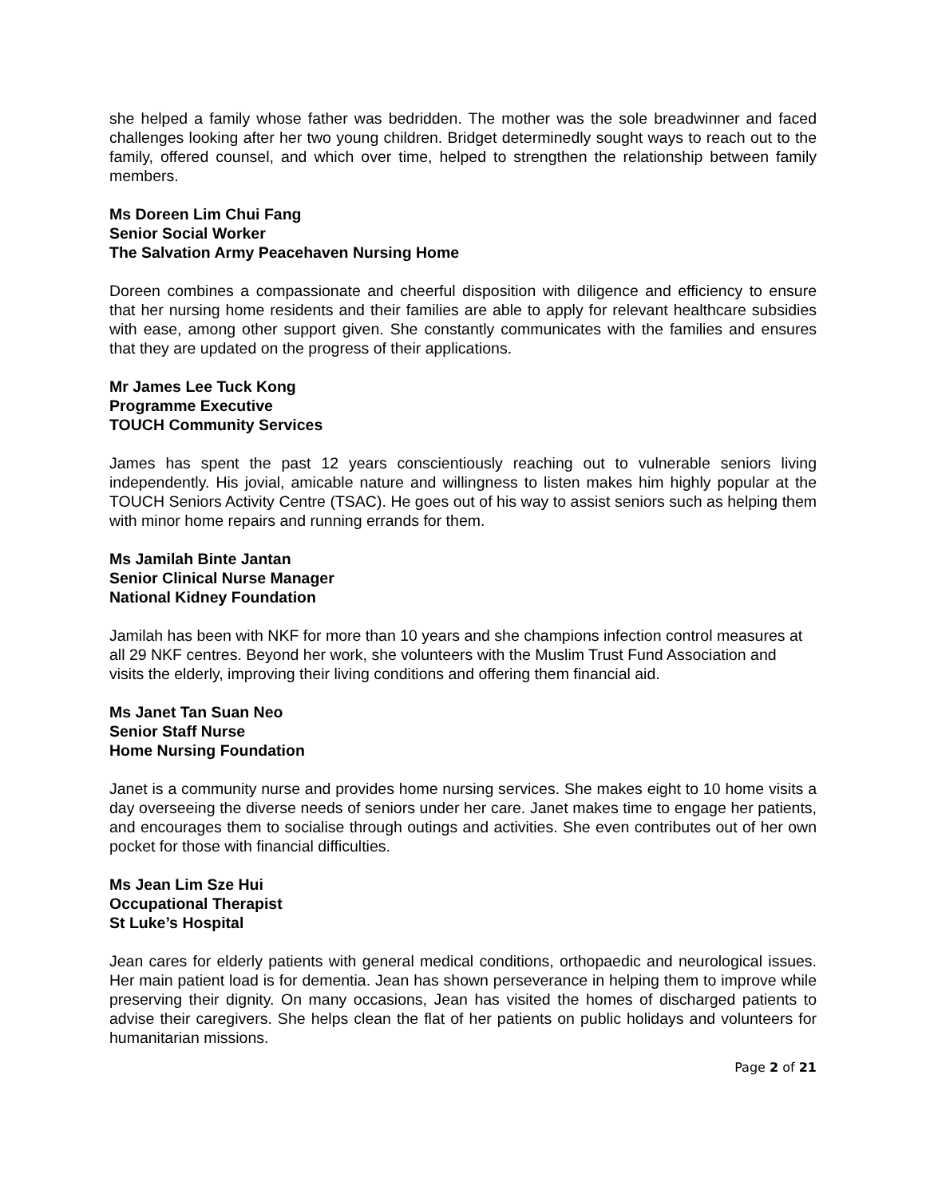she helped a family whose father was bedridden. The mother was the sole breadwinner and faced challenges looking after her two young children. Bridget determinedly sought ways to reach out to the family, offered counsel, and which over time, helped to strengthen the relationship between family members.
Ms Doreen Lim Chui Fang
Senior Social Worker
The Salvation Army Peacehaven Nursing Home
Doreen combines a compassionate and cheerful disposition with diligence and efficiency to ensure that her nursing home residents and their families are able to apply for relevant healthcare subsidies with ease, among other support given. She constantly communicates with the families and ensures that they are updated on the progress of their applications.
Mr James Lee Tuck Kong
Programme Executive
TOUCH Community Services
James has spent the past 12 years conscientiously reaching out to vulnerable seniors living independently. His jovial, amicable nature and willingness to listen makes him highly popular at the TOUCH Seniors Activity Centre (TSAC). He goes out of his way to assist seniors such as helping them with minor home repairs and running errands for them.
Ms Jamilah Binte Jantan
Senior Clinical Nurse Manager
National Kidney Foundation
Jamilah has been with NKF for more than 10 years and she champions infection control measures at all 29 NKF centres. Beyond her work, she volunteers with the Muslim Trust Fund Association and visits the elderly, improving their living conditions and offering them financial aid.
Ms Janet Tan Suan Neo
Senior Staff Nurse
Home Nursing Foundation
Janet is a community nurse and provides home nursing services. She makes eight to 10 home visits a day overseeing the diverse needs of seniors under her care. Janet makes time to engage her patients, and encourages them to socialise through outings and activities. She even contributes out of her own pocket for those with financial difficulties.
Ms Jean Lim Sze Hui
Occupational Therapist
St Luke’s Hospital
Jean cares for elderly patients with general medical conditions, orthopaedic and neurological issues. Her main patient load is for dementia. Jean has shown perseverance in helping them to improve while preserving their dignity. On many occasions, Jean has visited the homes of discharged patients to advise their caregivers. She helps clean the flat of her patients on public holidays and volunteers for humanitarian missions.
Page 2 of 21